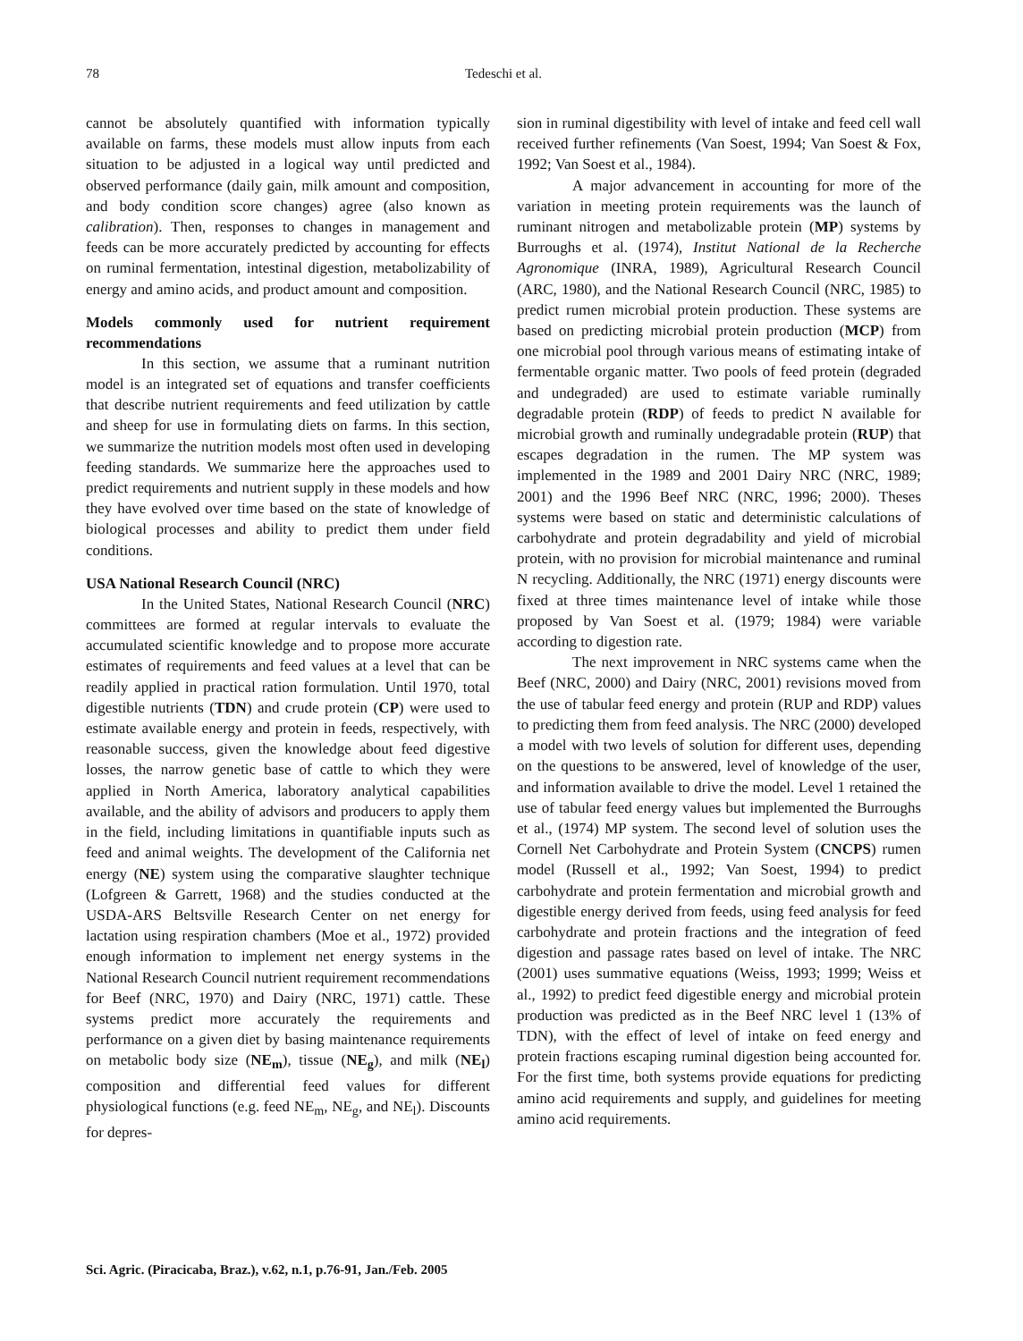78
Tedeschi et al.
cannot be absolutely quantified with information typically available on farms, these models must allow inputs from each situation to be adjusted in a logical way until predicted and observed performance (daily gain, milk amount and composition, and body condition score changes) agree (also known as calibration). Then, responses to changes in management and feeds can be more accurately predicted by accounting for effects on ruminal fermentation, intestinal digestion, metabolizability of energy and amino acids, and product amount and composition.
Models commonly used for nutrient requirement recommendations
In this section, we assume that a ruminant nutrition model is an integrated set of equations and transfer coefficients that describe nutrient requirements and feed utilization by cattle and sheep for use in formulating diets on farms. In this section, we summarize the nutrition models most often used in developing feeding standards. We summarize here the approaches used to predict requirements and nutrient supply in these models and how they have evolved over time based on the state of knowledge of biological processes and ability to predict them under field conditions.
USA National Research Council (NRC)
In the United States, National Research Council (NRC) committees are formed at regular intervals to evaluate the accumulated scientific knowledge and to propose more accurate estimates of requirements and feed values at a level that can be readily applied in practical ration formulation. Until 1970, total digestible nutrients (TDN) and crude protein (CP) were used to estimate available energy and protein in feeds, respectively, with reasonable success, given the knowledge about feed digestive losses, the narrow genetic base of cattle to which they were applied in North America, laboratory analytical capabilities available, and the ability of advisors and producers to apply them in the field, including limitations in quantifiable inputs such as feed and animal weights. The development of the California net energy (NE) system using the comparative slaughter technique (Lofgreen & Garrett, 1968) and the studies conducted at the USDA-ARS Beltsville Research Center on net energy for lactation using respiration chambers (Moe et al., 1972) provided enough information to implement net energy systems in the National Research Council nutrient requirement recommendations for Beef (NRC, 1970) and Dairy (NRC, 1971) cattle. These systems predict more accurately the requirements and performance on a given diet by basing maintenance requirements on metabolic body size (NE<sub>m</sub>), tissue (NE<sub>g</sub>), and milk (NE<sub>l</sub>) composition and differential feed values for different physiological functions (e.g. feed NE<sub>m</sub>, NE<sub>g</sub>, and NE<sub>l</sub>). Discounts for depres-
sion in ruminal digestibility with level of intake and feed cell wall received further refinements (Van Soest, 1994; Van Soest & Fox, 1992; Van Soest et al., 1984).
A major advancement in accounting for more of the variation in meeting protein requirements was the launch of ruminant nitrogen and metabolizable protein (MP) systems by Burroughs et al. (1974), Institut National de la Recherche Agronomique (INRA, 1989), Agricultural Research Council (ARC, 1980), and the National Research Council (NRC, 1985) to predict rumen microbial protein production. These systems are based on predicting microbial protein production (MCP) from one microbial pool through various means of estimating intake of fermentable organic matter. Two pools of feed protein (degraded and undegraded) are used to estimate variable ruminally degradable protein (RDP) of feeds to predict N available for microbial growth and ruminally undegradable protein (RUP) that escapes degradation in the rumen. The MP system was implemented in the 1989 and 2001 Dairy NRC (NRC, 1989; 2001) and the 1996 Beef NRC (NRC, 1996; 2000). Theses systems were based on static and deterministic calculations of carbohydrate and protein degradability and yield of microbial protein, with no provision for microbial maintenance and ruminal N recycling. Additionally, the NRC (1971) energy discounts were fixed at three times maintenance level of intake while those proposed by Van Soest et al. (1979; 1984) were variable according to digestion rate.
The next improvement in NRC systems came when the Beef (NRC, 2000) and Dairy (NRC, 2001) revisions moved from the use of tabular feed energy and protein (RUP and RDP) values to predicting them from feed analysis. The NRC (2000) developed a model with two levels of solution for different uses, depending on the questions to be answered, level of knowledge of the user, and information available to drive the model. Level 1 retained the use of tabular feed energy values but implemented the Burroughs et al., (1974) MP system. The second level of solution uses the Cornell Net Carbohydrate and Protein System (CNCPS) rumen model (Russell et al., 1992; Van Soest, 1994) to predict carbohydrate and protein fermentation and microbial growth and digestible energy derived from feeds, using feed analysis for feed carbohydrate and protein fractions and the integration of feed digestion and passage rates based on level of intake. The NRC (2001) uses summative equations (Weiss, 1993; 1999; Weiss et al., 1992) to predict feed digestible energy and microbial protein production was predicted as in the Beef NRC level 1 (13% of TDN), with the effect of level of intake on feed energy and protein fractions escaping ruminal digestion being accounted for. For the first time, both systems provide equations for predicting amino acid requirements and supply, and guidelines for meeting amino acid requirements.
Sci. Agric. (Piracicaba, Braz.), v.62, n.1, p.76-91, Jan./Feb. 2005